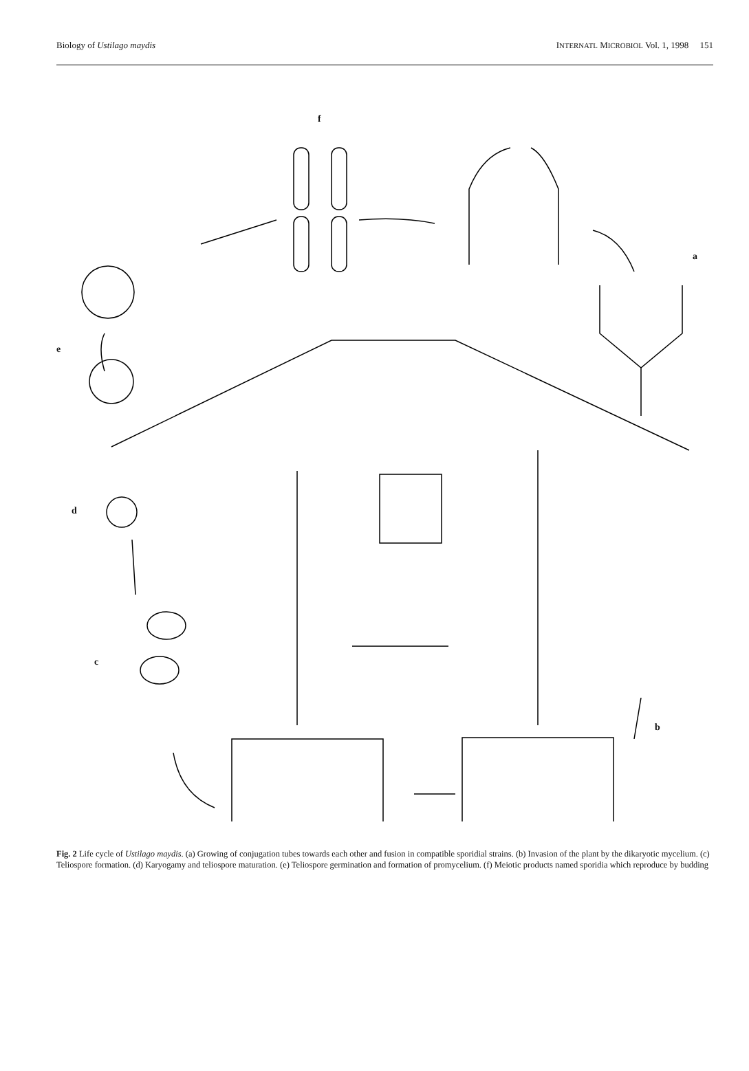Biology of Ustilago maydis INTERNATL MICROBIOL Vol. 1, 1998 151
f
a
e
d
c
b
Fig. 2 Life cycle of Ustilago maydis. (a) Growing of conjugation tubes towards each other and fusion in compatible sporidial strains. (b) Invasion of the plant by the dikaryotic mycelium. (c) Teliospore formation. (d) Karyogamy and teliospore maturation. (e) Teliospore germination and formation of promycelium. (f) Meiotic products named sporidia which reproduce by budding